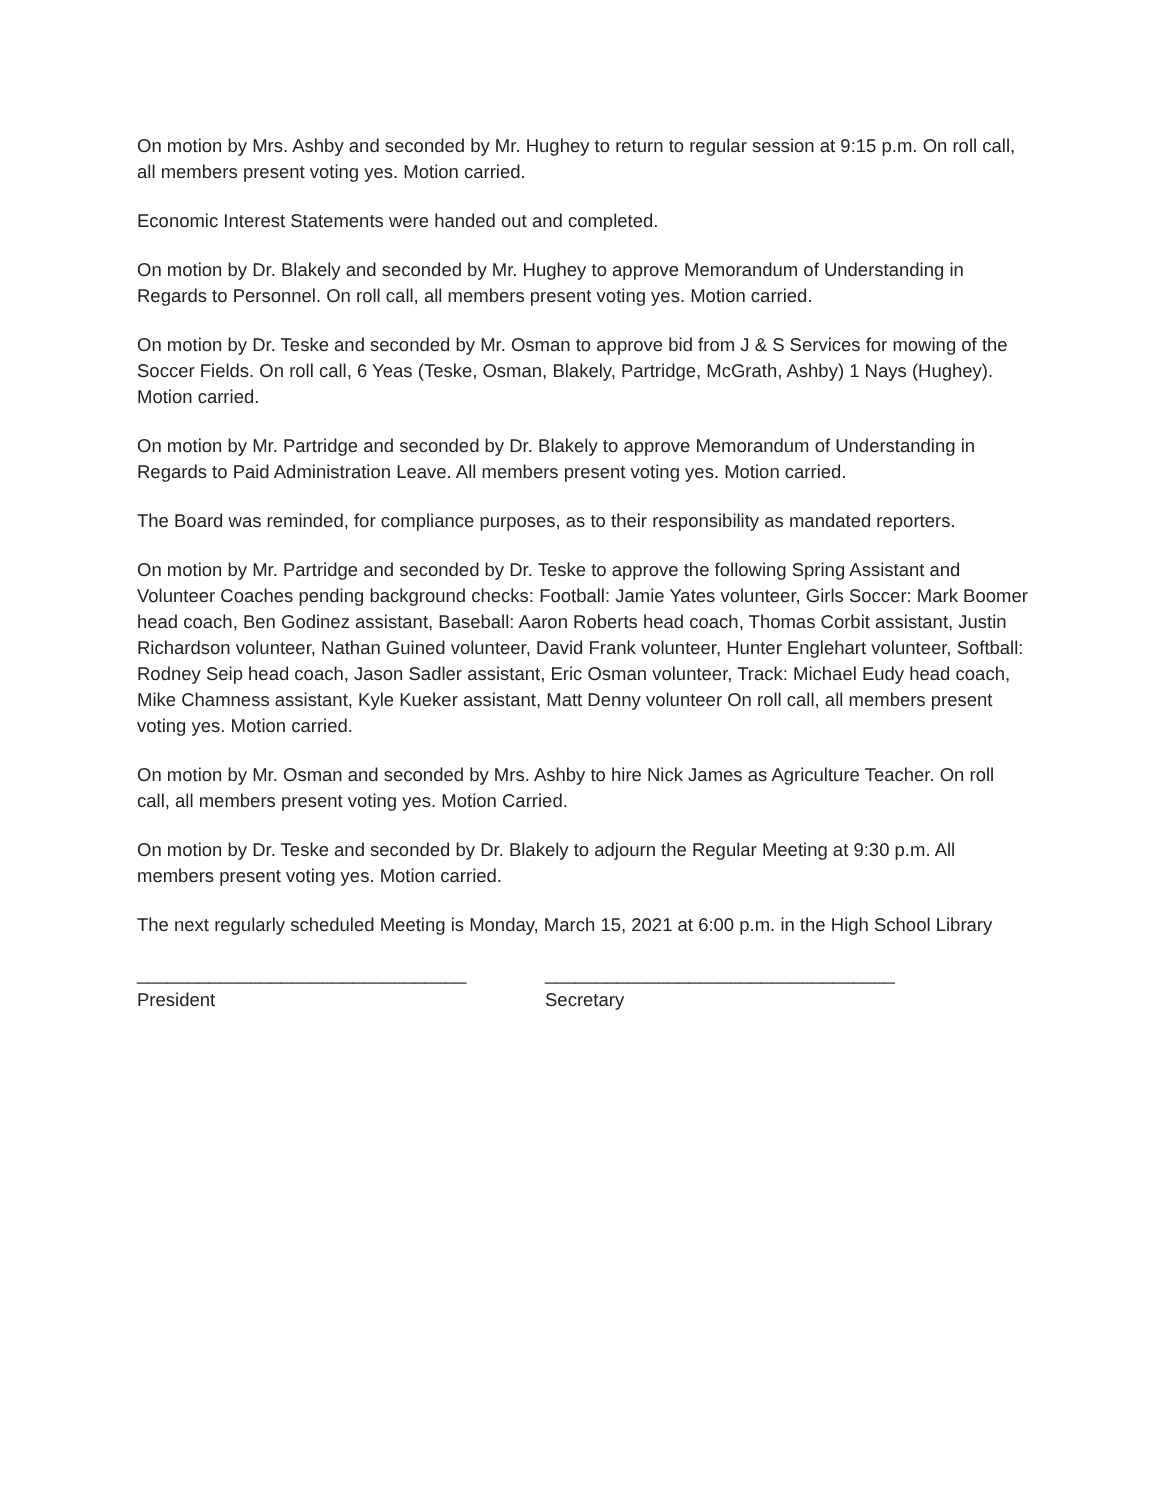On motion by Mrs. Ashby and seconded by Mr. Hughey to return to regular session at 9:15 p.m. On roll call, all members present voting yes. Motion carried.
Economic Interest Statements were handed out and completed.
On motion by Dr. Blakely and seconded by Mr. Hughey to approve Memorandum of Understanding in Regards to Personnel. On roll call, all members present voting yes. Motion carried.
On motion by Dr. Teske and seconded by Mr. Osman to approve bid from J & S Services for mowing of the Soccer Fields. On roll call, 6 Yeas (Teske, Osman, Blakely, Partridge, McGrath, Ashby) 1 Nays (Hughey). Motion carried.
On motion by Mr. Partridge and seconded by Dr. Blakely to approve Memorandum of Understanding in Regards to Paid Administration Leave. All members present voting yes. Motion carried.
The Board was reminded, for compliance purposes, as to their responsibility as mandated reporters.
On motion by Mr. Partridge and seconded by Dr. Teske to approve the following Spring Assistant and Volunteer Coaches pending background checks: Football: Jamie Yates volunteer, Girls Soccer: Mark Boomer head coach, Ben Godinez assistant, Baseball: Aaron Roberts head coach, Thomas Corbit assistant, Justin Richardson volunteer, Nathan Guined volunteer, David Frank volunteer, Hunter Englehart volunteer, Softball: Rodney Seip head coach, Jason Sadler assistant, Eric Osman volunteer, Track: Michael Eudy head coach, Mike Chamness assistant, Kyle Kueker assistant, Matt Denny volunteer On roll call, all members present voting yes. Motion carried.
On motion by Mr. Osman and seconded by Mrs. Ashby to hire Nick James as Agriculture Teacher. On roll call, all members present voting yes. Motion Carried.
On motion by Dr. Teske and seconded by Dr. Blakely to adjourn the Regular Meeting at 9:30 p.m. All members present voting yes. Motion carried.
The next regularly scheduled Meeting is Monday, March 15, 2021 at 6:00 p.m. in the High School Library
________________________________
President
__________________________________
Secretary